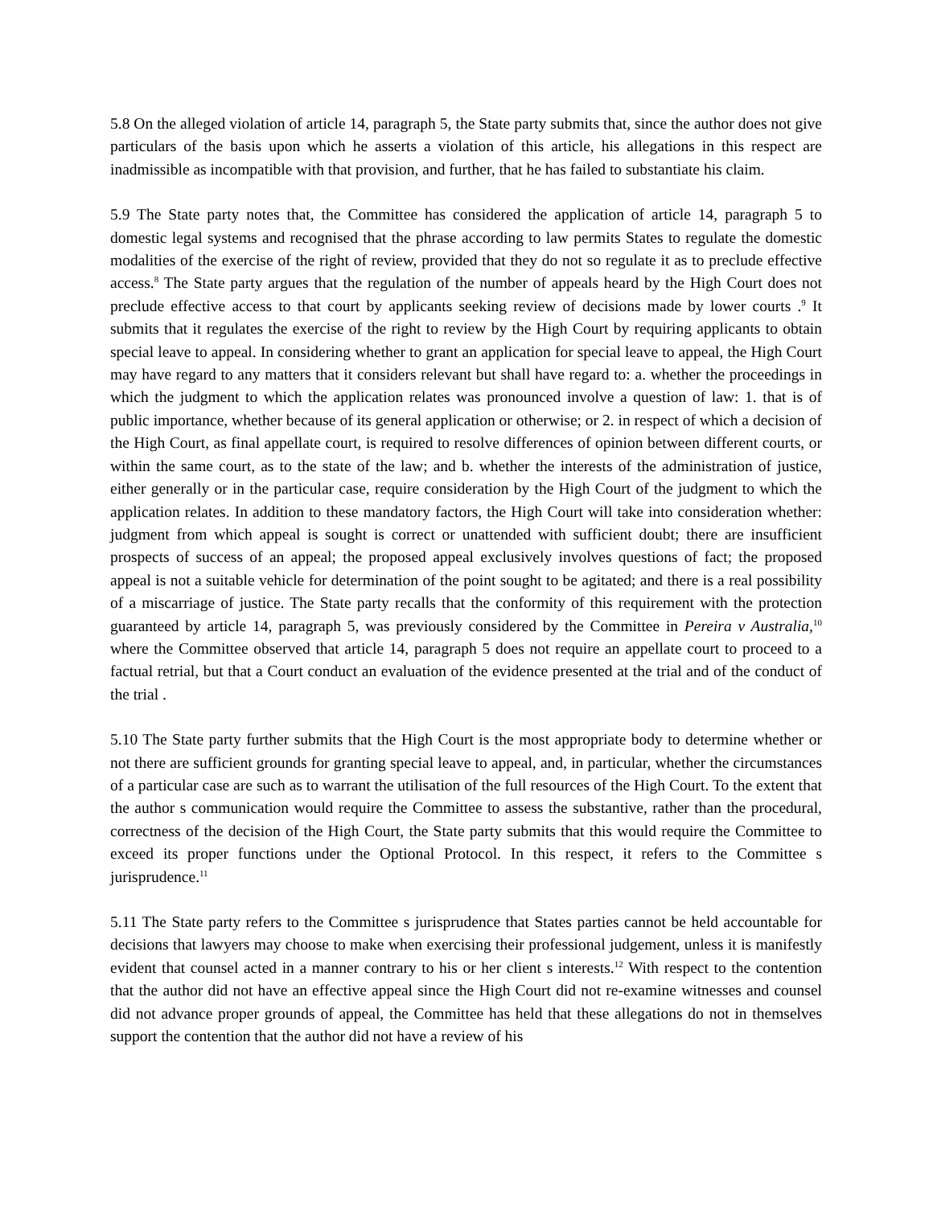5.8 On the alleged violation of article 14, paragraph 5, the State party submits that, since the author does not give particulars of the basis upon which he asserts a violation of this article, his allegations in this respect are inadmissible as incompatible with that provision, and further, that he has failed to substantiate his claim.
5.9 The State party notes that, the Committee has considered the application of article 14, paragraph 5 to domestic legal systems and recognised that the phrase according to law permits States to regulate the domestic modalities of the exercise of the right of review, provided that they do not so regulate it as to preclude effective access.<sup>8</sup> The State party argues that the regulation of the number of appeals heard by the High Court does not preclude effective access to that court by applicants seeking review of decisions made by lower courts .<sup>9</sup> It submits that it regulates the exercise of the right to review by the High Court by requiring applicants to obtain special leave to appeal. In considering whether to grant an application for special leave to appeal, the High Court may have regard to any matters that it considers relevant but shall have regard to: a. whether the proceedings in which the judgment to which the application relates was pronounced involve a question of law: 1. that is of public importance, whether because of its general application or otherwise; or 2. in respect of which a decision of the High Court, as final appellate court, is required to resolve differences of opinion between different courts, or within the same court, as to the state of the law; and b. whether the interests of the administration of justice, either generally or in the particular case, require consideration by the High Court of the judgment to which the application relates. In addition to these mandatory factors, the High Court will take into consideration whether: judgment from which appeal is sought is correct or unattended with sufficient doubt; there are insufficient prospects of success of an appeal; the proposed appeal exclusively involves questions of fact; the proposed appeal is not a suitable vehicle for determination of the point sought to be agitated; and there is a real possibility of a miscarriage of justice. The State party recalls that the conformity of this requirement with the protection guaranteed by article 14, paragraph 5, was previously considered by the Committee in Pereira v Australia,<sup>10</sup> where the Committee observed that article 14, paragraph 5 does not require an appellate court to proceed to a factual retrial, but that a Court conduct an evaluation of the evidence presented at the trial and of the conduct of the trial .
5.10 The State party further submits that the High Court is the most appropriate body to determine whether or not there are sufficient grounds for granting special leave to appeal, and, in particular, whether the circumstances of a particular case are such as to warrant the utilisation of the full resources of the High Court. To the extent that the author s communication would require the Committee to assess the substantive, rather than the procedural, correctness of the decision of the High Court, the State party submits that this would require the Committee to exceed its proper functions under the Optional Protocol. In this respect, it refers to the Committee s jurisprudence.<sup>11</sup>
5.11 The State party refers to the Committee s jurisprudence that States parties cannot be held accountable for decisions that lawyers may choose to make when exercising their professional judgement, unless it is manifestly evident that counsel acted in a manner contrary to his or her client s interests.<sup>12</sup> With respect to the contention that the author did not have an effective appeal since the High Court did not re-examine witnesses and counsel did not advance proper grounds of appeal, the Committee has held that these allegations do not in themselves support the contention that the author did not have a review of his